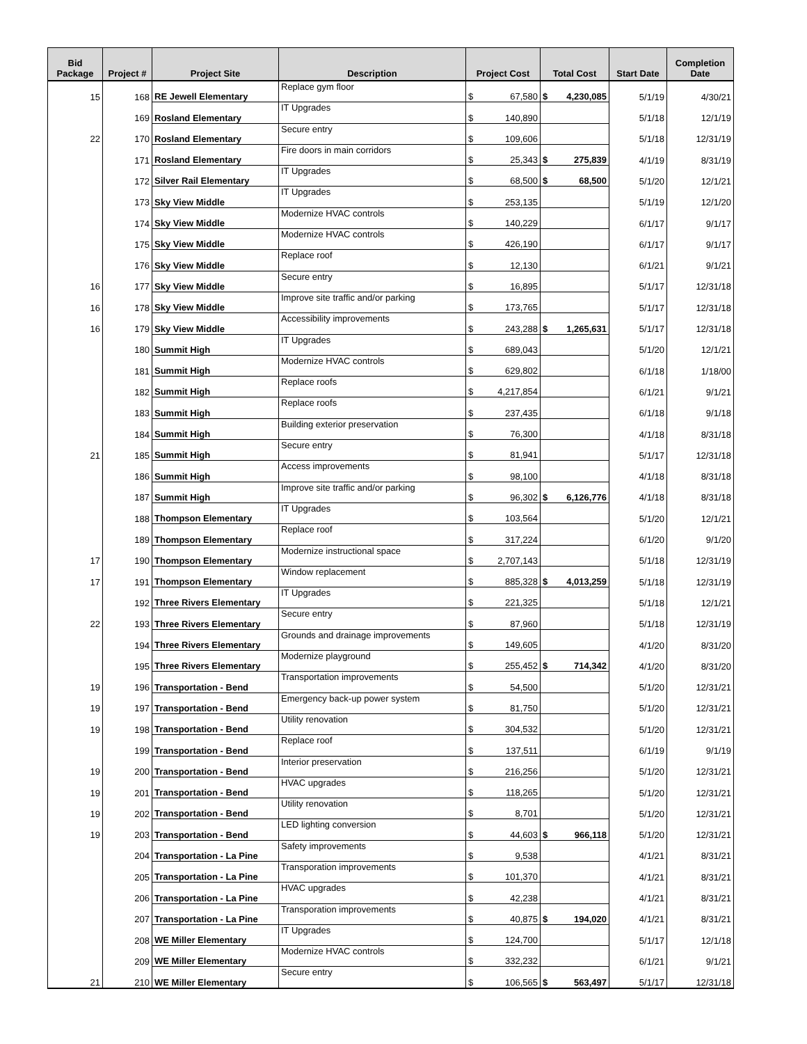| Bid Package | Project # | Project Site | Description | Project Cost | Total Cost | Start Date | Completion Date |
| --- | --- | --- | --- | --- | --- | --- | --- |
| 15 | 168 | RE Jewell Elementary | Replace gym floor | $ 67,580 | $ 4,230,085 | 5/1/19 | 4/30/21 |
| | 169 | Rosland Elementary | IT Upgrades | $ 140,890 | | 5/1/18 | 12/1/19 |
| 22 | 170 | Rosland Elementary | Secure entry | $ 109,606 | | 5/1/18 | 12/31/19 |
| | 171 | Rosland Elementary | Fire doors in main corridors | $ 25,343 | $ 275,839 | 4/1/19 | 8/31/19 |
| | 172 | Silver Rail Elementary | IT Upgrades | $ 68,500 | $ 68,500 | 5/1/20 | 12/1/21 |
| | 173 | Sky View Middle | IT Upgrades | $ 253,135 | | 5/1/19 | 12/1/20 |
| | 174 | Sky View Middle | Modernize HVAC controls | $ 140,229 | | 6/1/17 | 9/1/17 |
| | 175 | Sky View Middle | Modernize HVAC controls | $ 426,190 | | 6/1/17 | 9/1/17 |
| | 176 | Sky View Middle | Replace roof | $ 12,130 | | 6/1/21 | 9/1/21 |
| 16 | 177 | Sky View Middle | Secure entry | $ 16,895 | | 5/1/17 | 12/31/18 |
| 16 | 178 | Sky View Middle | Improve site traffic and/or parking | $ 173,765 | | 5/1/17 | 12/31/18 |
| 16 | 179 | Sky View Middle | Accessibility improvements | $ 243,288 | $ 1,265,631 | 5/1/17 | 12/31/18 |
| | 180 | Summit High | IT Upgrades | $ 689,043 | | 5/1/20 | 12/1/21 |
| | 181 | Summit High | Modernize HVAC controls | $ 629,802 | | 6/1/18 | 1/18/00 |
| | 182 | Summit High | Replace roofs | $ 4,217,854 | | 6/1/21 | 9/1/21 |
| | 183 | Summit High | Replace roofs | $ 237,435 | | 6/1/18 | 9/1/18 |
| | 184 | Summit High | Building exterior preservation | $ 76,300 | | 4/1/18 | 8/31/18 |
| 21 | 185 | Summit High | Secure entry | $ 81,941 | | 5/1/17 | 12/31/18 |
| | 186 | Summit High | Access improvements | $ 98,100 | | 4/1/18 | 8/31/18 |
| | 187 | Summit High | Improve site traffic and/or parking | $ 96,302 | $ 6,126,776 | 4/1/18 | 8/31/18 |
| | 188 | Thompson Elementary | IT Upgrades | $ 103,564 | | 5/1/20 | 12/1/21 |
| | 189 | Thompson Elementary | Replace roof | $ 317,224 | | 6/1/20 | 9/1/20 |
| 17 | 190 | Thompson Elementary | Modernize instructional space | $ 2,707,143 | | 5/1/18 | 12/31/19 |
| 17 | 191 | Thompson Elementary | Window replacement | $ 885,328 | $ 4,013,259 | 5/1/18 | 12/31/19 |
| | 192 | Three Rivers Elementary | IT Upgrades | $ 221,325 | | 5/1/18 | 12/1/21 |
| 22 | 193 | Three Rivers Elementary | Secure entry | $ 87,960 | | 5/1/18 | 12/31/19 |
| | 194 | Three Rivers Elementary | Grounds and drainage improvements | $ 149,605 | | 4/1/20 | 8/31/20 |
| | 195 | Three Rivers Elementary | Modernize playground | $ 255,452 | $ 714,342 | 4/1/20 | 8/31/20 |
| 19 | 196 | Transportation - Bend | Transportation improvements | $ 54,500 | | 5/1/20 | 12/31/21 |
| 19 | 197 | Transportation - Bend | Emergency back-up power system | $ 81,750 | | 5/1/20 | 12/31/21 |
| 19 | 198 | Transportation - Bend | Utility renovation | $ 304,532 | | 5/1/20 | 12/31/21 |
| | 199 | Transportation - Bend | Replace roof | $ 137,511 | | 6/1/19 | 9/1/19 |
| 19 | 200 | Transportation - Bend | Interior preservation | $ 216,256 | | 5/1/20 | 12/31/21 |
| 19 | 201 | Transportation - Bend | HVAC upgrades | $ 118,265 | | 5/1/20 | 12/31/21 |
| 19 | 202 | Transportation - Bend | Utility renovation | $ 8,701 | | 5/1/20 | 12/31/21 |
| 19 | 203 | Transportation - Bend | LED lighting conversion | $ 44,603 | $ 966,118 | 5/1/20 | 12/31/21 |
| | 204 | Transportation - La Pine | Safety improvements | $ 9,538 | | 4/1/21 | 8/31/21 |
| | 205 | Transportation - La Pine | Transporation improvements | $ 101,370 | | 4/1/21 | 8/31/21 |
| | 206 | Transportation - La Pine | HVAC upgrades | $ 42,238 | | 4/1/21 | 8/31/21 |
| | 207 | Transportation - La Pine | Transporation improvements | $ 40,875 | $ 194,020 | 4/1/21 | 8/31/21 |
| | 208 | WE Miller Elementary | IT Upgrades | $ 124,700 | | 5/1/17 | 12/1/18 |
| | 209 | WE Miller Elementary | Modernize HVAC controls | $ 332,232 | | 6/1/21 | 9/1/21 |
| 21 | 210 | WE Miller Elementary | Secure entry | $ 106,565 | $ 563,497 | 5/1/17 | 12/31/18 |